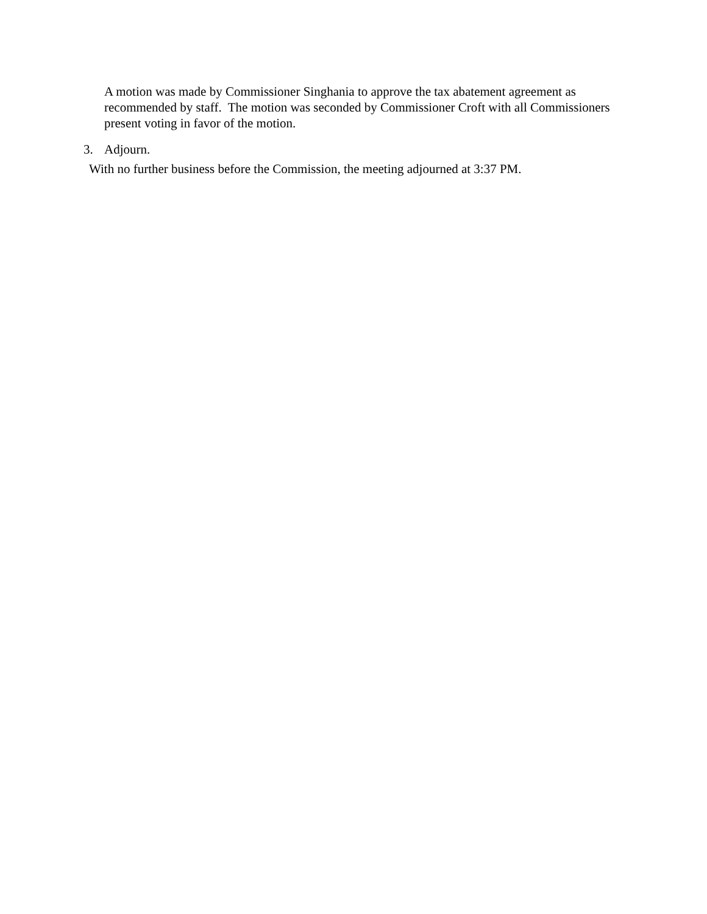A motion was made by Commissioner Singhania to approve the tax abatement agreement as recommended by staff. The motion was seconded by Commissioner Croft with all Commissioners present voting in favor of the motion.
3. Adjourn.
With no further business before the Commission, the meeting adjourned at 3:37 PM.